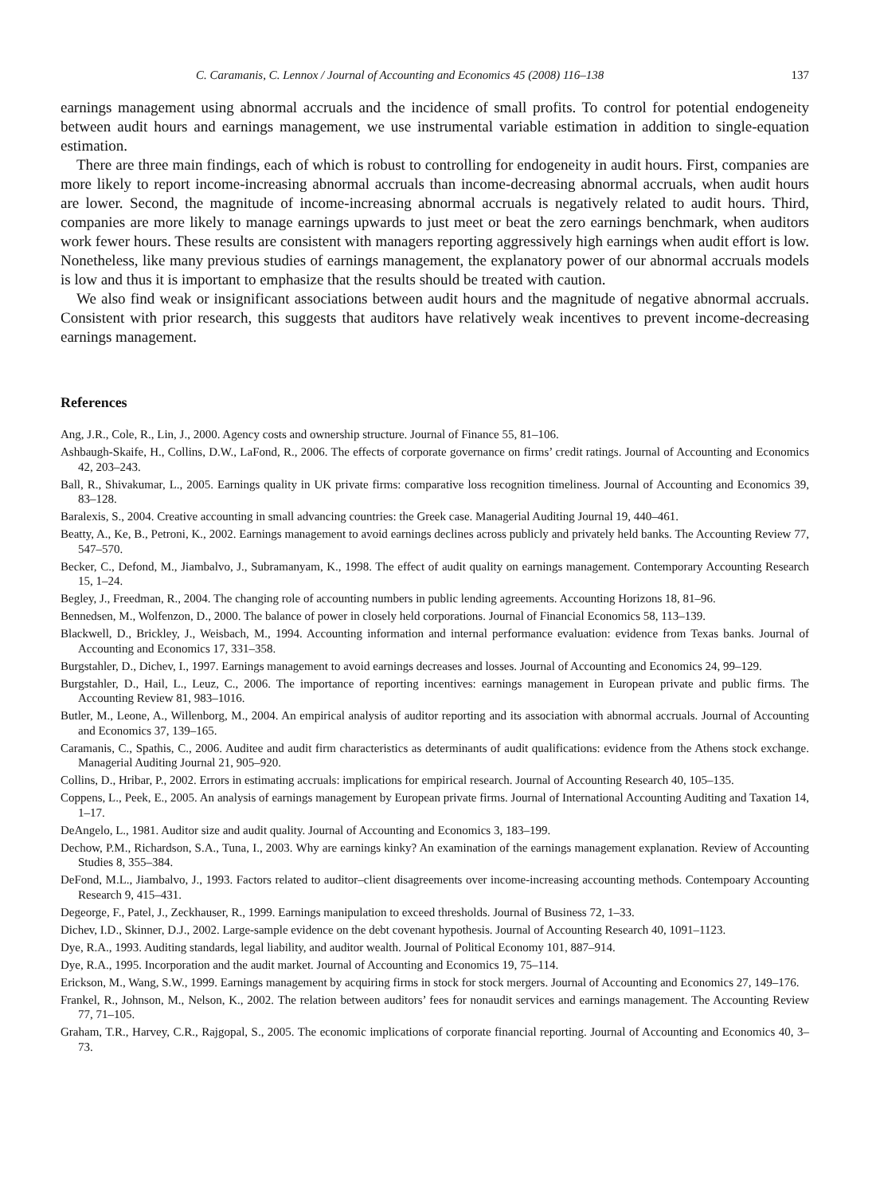C. Caramanis, C. Lennox / Journal of Accounting and Economics 45 (2008) 116–138 137
earnings management using abnormal accruals and the incidence of small profits. To control for potential endogeneity between audit hours and earnings management, we use instrumental variable estimation in addition to single-equation estimation.
There are three main findings, each of which is robust to controlling for endogeneity in audit hours. First, companies are more likely to report income-increasing abnormal accruals than income-decreasing abnormal accruals, when audit hours are lower. Second, the magnitude of income-increasing abnormal accruals is negatively related to audit hours. Third, companies are more likely to manage earnings upwards to just meet or beat the zero earnings benchmark, when auditors work fewer hours. These results are consistent with managers reporting aggressively high earnings when audit effort is low. Nonetheless, like many previous studies of earnings management, the explanatory power of our abnormal accruals models is low and thus it is important to emphasize that the results should be treated with caution.
We also find weak or insignificant associations between audit hours and the magnitude of negative abnormal accruals. Consistent with prior research, this suggests that auditors have relatively weak incentives to prevent income-decreasing earnings management.
References
Ang, J.R., Cole, R., Lin, J., 2000. Agency costs and ownership structure. Journal of Finance 55, 81–106.
Ashbaugh-Skaife, H., Collins, D.W., LaFond, R., 2006. The effects of corporate governance on firms’ credit ratings. Journal of Accounting and Economics 42, 203–243.
Ball, R., Shivakumar, L., 2005. Earnings quality in UK private firms: comparative loss recognition timeliness. Journal of Accounting and Economics 39, 83–128.
Baralexis, S., 2004. Creative accounting in small advancing countries: the Greek case. Managerial Auditing Journal 19, 440–461.
Beatty, A., Ke, B., Petroni, K., 2002. Earnings management to avoid earnings declines across publicly and privately held banks. The Accounting Review 77, 547–570.
Becker, C., Defond, M., Jiambalvo, J., Subramanyam, K., 1998. The effect of audit quality on earnings management. Contemporary Accounting Research 15, 1–24.
Begley, J., Freedman, R., 2004. The changing role of accounting numbers in public lending agreements. Accounting Horizons 18, 81–96.
Bennedsen, M., Wolfenzon, D., 2000. The balance of power in closely held corporations. Journal of Financial Economics 58, 113–139.
Blackwell, D., Brickley, J., Weisbach, M., 1994. Accounting information and internal performance evaluation: evidence from Texas banks. Journal of Accounting and Economics 17, 331–358.
Burgstahler, D., Dichev, I., 1997. Earnings management to avoid earnings decreases and losses. Journal of Accounting and Economics 24, 99–129.
Burgstahler, D., Hail, L., Leuz, C., 2006. The importance of reporting incentives: earnings management in European private and public firms. The Accounting Review 81, 983–1016.
Butler, M., Leone, A., Willenborg, M., 2004. An empirical analysis of auditor reporting and its association with abnormal accruals. Journal of Accounting and Economics 37, 139–165.
Caramanis, C., Spathis, C., 2006. Auditee and audit firm characteristics as determinants of audit qualifications: evidence from the Athens stock exchange. Managerial Auditing Journal 21, 905–920.
Collins, D., Hribar, P., 2002. Errors in estimating accruals: implications for empirical research. Journal of Accounting Research 40, 105–135.
Coppens, L., Peek, E., 2005. An analysis of earnings management by European private firms. Journal of International Accounting Auditing and Taxation 14, 1–17.
DeAngelo, L., 1981. Auditor size and audit quality. Journal of Accounting and Economics 3, 183–199.
Dechow, P.M., Richardson, S.A., Tuna, I., 2003. Why are earnings kinky? An examination of the earnings management explanation. Review of Accounting Studies 8, 355–384.
DeFond, M.L., Jiambalvo, J., 1993. Factors related to auditor–client disagreements over income-increasing accounting methods. Contempoary Accounting Research 9, 415–431.
Degeorge, F., Patel, J., Zeckhauser, R., 1999. Earnings manipulation to exceed thresholds. Journal of Business 72, 1–33.
Dichev, I.D., Skinner, D.J., 2002. Large-sample evidence on the debt covenant hypothesis. Journal of Accounting Research 40, 1091–1123.
Dye, R.A., 1993. Auditing standards, legal liability, and auditor wealth. Journal of Political Economy 101, 887–914.
Dye, R.A., 1995. Incorporation and the audit market. Journal of Accounting and Economics 19, 75–114.
Erickson, M., Wang, S.W., 1999. Earnings management by acquiring firms in stock for stock mergers. Journal of Accounting and Economics 27, 149–176.
Frankel, R., Johnson, M., Nelson, K., 2002. The relation between auditors’ fees for nonaudit services and earnings management. The Accounting Review 77, 71–105.
Graham, T.R., Harvey, C.R., Rajgopal, S., 2005. The economic implications of corporate financial reporting. Journal of Accounting and Economics 40, 3–73.